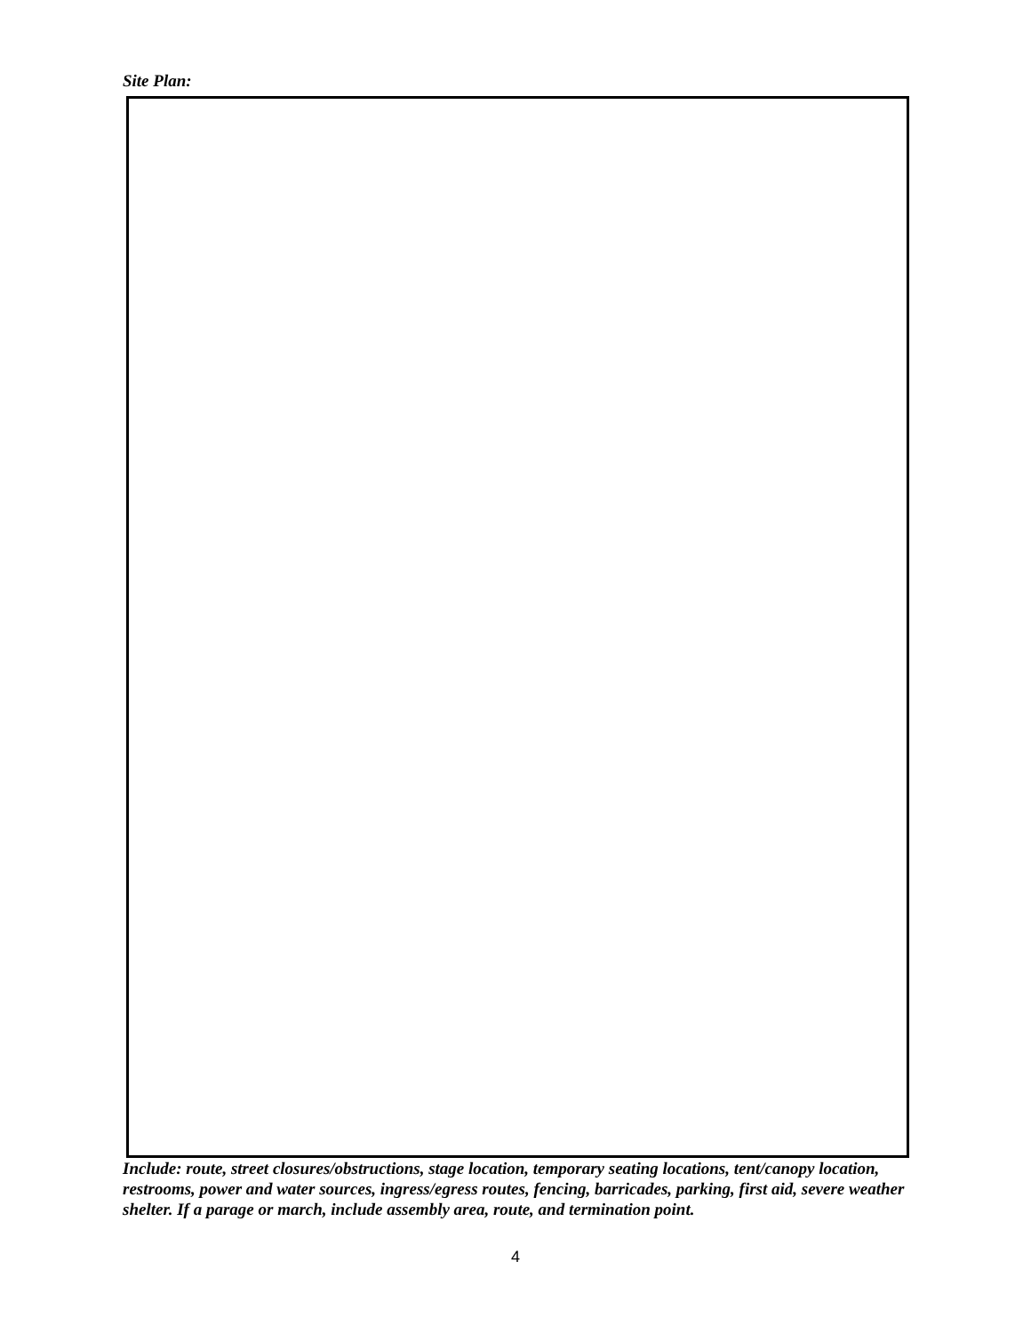Site Plan:
Include: route, street closures/obstructions, stage location, temporary seating locations, tent/canopy location, restrooms, power and water sources, ingress/egress routes, fencing, barricades, parking, first aid, severe weather shelter. If a parage or march, include assembly area, route, and termination point.
4